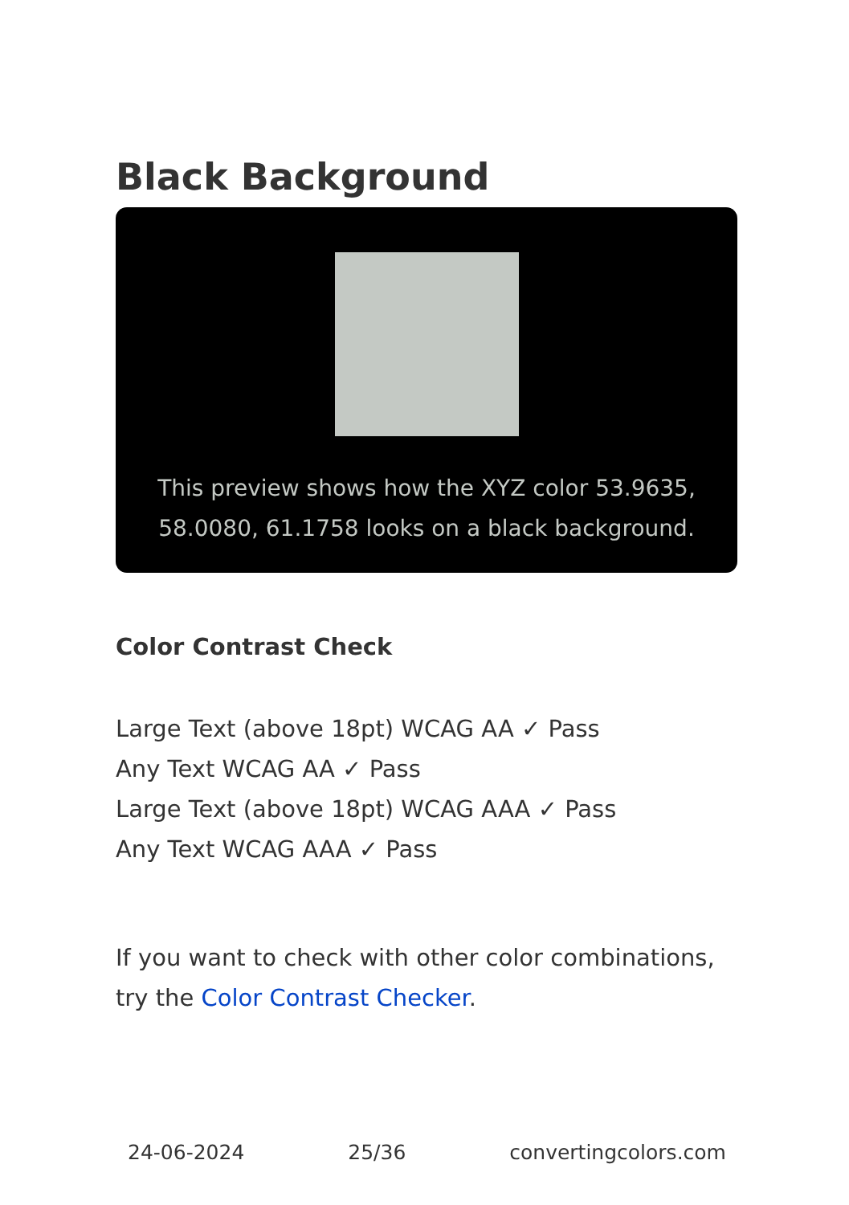Black Background
This preview shows how the XYZ color 53.9635, 58.0080, 61.1758 looks on a black background.
Color Contrast Check
Large Text (above 18pt) WCAG AA ✓ Pass
Any Text WCAG AA ✓ Pass
Large Text (above 18pt) WCAG AAA ✓ Pass
Any Text WCAG AAA ✓ Pass
If you want to check with other color combinations, try the Color Contrast Checker.
24-06-2024 25/36 convertingcolors.com